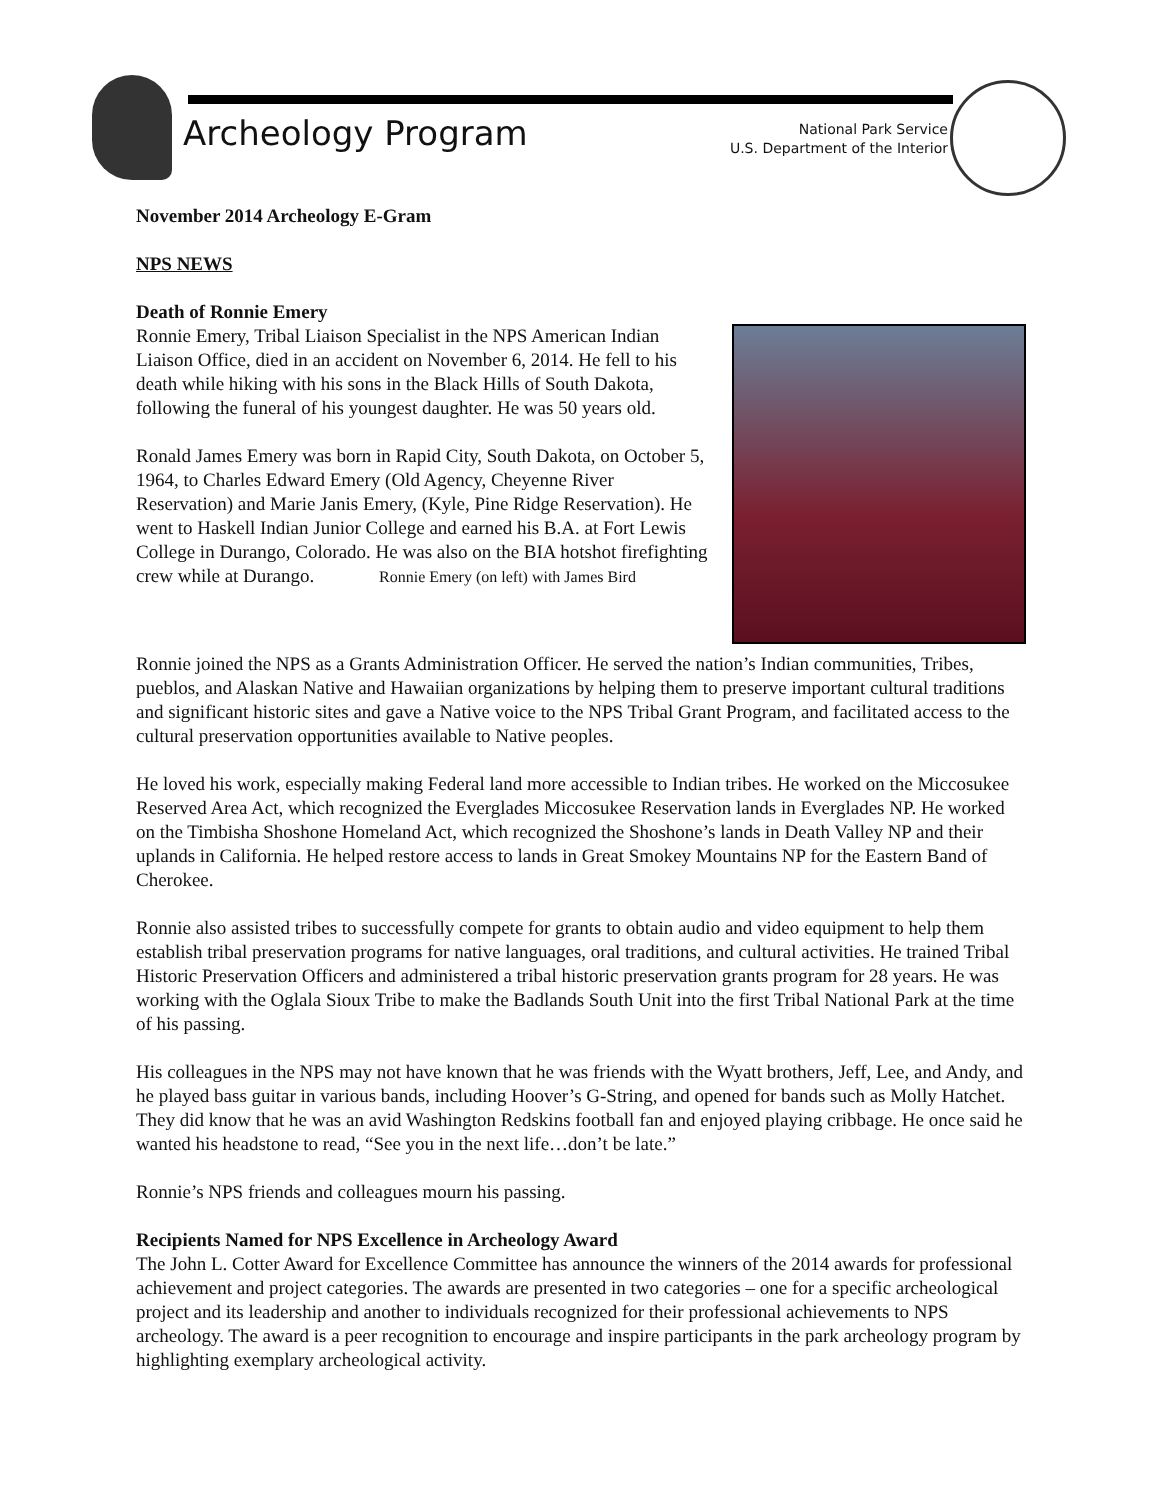Archeology Program
National Park Service
U.S. Department of the Interior
November 2014 Archeology E-Gram
NPS NEWS
Death of Ronnie Emery
Ronnie Emery, Tribal Liaison Specialist in the NPS American Indian Liaison Office, died in an accident on November 6, 2014. He fell to his death while hiking with his sons in the Black Hills of South Dakota, following the funeral of his youngest daughter. He was 50 years old.
Ronald James Emery was born in Rapid City, South Dakota, on October 5, 1964, to Charles Edward Emery (Old Agency, Cheyenne River Reservation) and Marie Janis Emery, (Kyle, Pine Ridge Reservation). He went to Haskell Indian Junior College and earned his B.A. at Fort Lewis College in Durango, Colorado. He was also on the BIA hotshot firefighting crew while at Durango. Ronnie Emery (on left) with James Bird
Ronnie joined the NPS as a Grants Administration Officer. He served the nation’s Indian communities, Tribes, pueblos, and Alaskan Native and Hawaiian organizations by helping them to preserve important cultural traditions and significant historic sites and gave a Native voice to the NPS Tribal Grant Program, and facilitated access to the cultural preservation opportunities available to Native peoples.
He loved his work, especially making Federal land more accessible to Indian tribes. He worked on the Miccosukee Reserved Area Act, which recognized the Everglades Miccosukee Reservation lands in Everglades NP. He worked on the Timbisha Shoshone Homeland Act, which recognized the Shoshone’s lands in Death Valley NP and their uplands in California. He helped restore access to lands in Great Smokey Mountains NP for the Eastern Band of Cherokee.
Ronnie also assisted tribes to successfully compete for grants to obtain audio and video equipment to help them establish tribal preservation programs for native languages, oral traditions, and cultural activities. He trained Tribal Historic Preservation Officers and administered a tribal historic preservation grants program for 28 years. He was working with the Oglala Sioux Tribe to make the Badlands South Unit into the first Tribal National Park at the time of his passing.
His colleagues in the NPS may not have known that he was friends with the Wyatt brothers, Jeff, Lee, and Andy, and he played bass guitar in various bands, including Hoover’s G-String, and opened for bands such as Molly Hatchet. They did know that he was an avid Washington Redskins football fan and enjoyed playing cribbage. He once said he wanted his headstone to read, “See you in the next life…don’t be late.”
Ronnie’s NPS friends and colleagues mourn his passing.
Recipients Named for NPS Excellence in Archeology Award
The John L. Cotter Award for Excellence Committee has announce the winners of the 2014 awards for professional achievement and project categories. The awards are presented in two categories – one for a specific archeological project and its leadership and another to individuals recognized for their professional achievements to NPS archeology. The award is a peer recognition to encourage and inspire participants in the park archeology program by highlighting exemplary archeological activity.